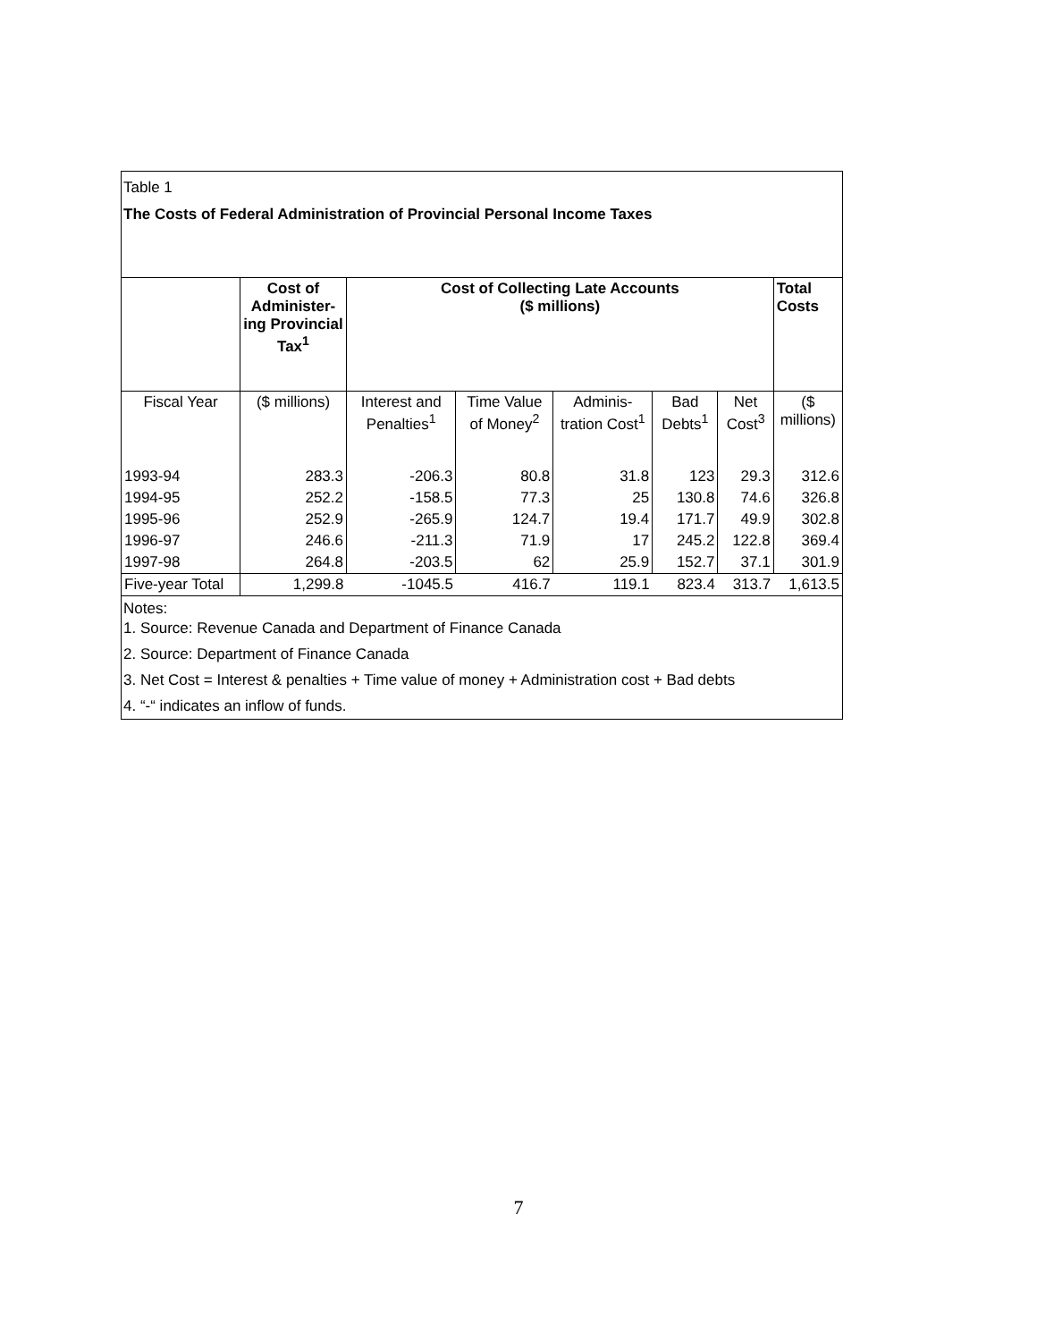Table 1
The Costs of Federal Administration of Provincial Personal Income Taxes
| | Cost of Administer-ing Provincial Tax<sup>1</sup> | Cost of Collecting Late Accounts ($ millions) | | | | | Total Costs |
| --- | --- | --- | --- | --- | --- | --- | --- |
| Fiscal Year | ($ millions) | Interest and Penalties<sup>1</sup> | Time Value of Money<sup>2</sup> | Adminis-tration Cost<sup>1</sup> | Bad Debts<sup>1</sup> | Net Cost<sup>3</sup> | ($ millions) |
| 1993-94 | 283.3 | -206.3 | 80.8 | 31.8 | 123 | 29.3 | 312.6 |
| 1994-95 | 252.2 | -158.5 | 77.3 | 25 | 130.8 | 74.6 | 326.8 |
| 1995-96 | 252.9 | -265.9 | 124.7 | 19.4 | 171.7 | 49.9 | 302.8 |
| 1996-97 | 246.6 | -211.3 | 71.9 | 17 | 245.2 | 122.8 | 369.4 |
| 1997-98 | 264.8 | -203.5 | 62 | 25.9 | 152.7 | 37.1 | 301.9 |
| Five-year Total | 1,299.8 | -1045.5 | 416.7 | 119.1 | 823.4 | 313.7 | 1,613.5 |
Notes:
1. Source: Revenue Canada and Department of Finance Canada
2. Source: Department of Finance Canada
3. Net Cost = Interest & penalties + Time value of money + Administration cost + Bad debts
4. “-“ indicates an inflow of funds.
7